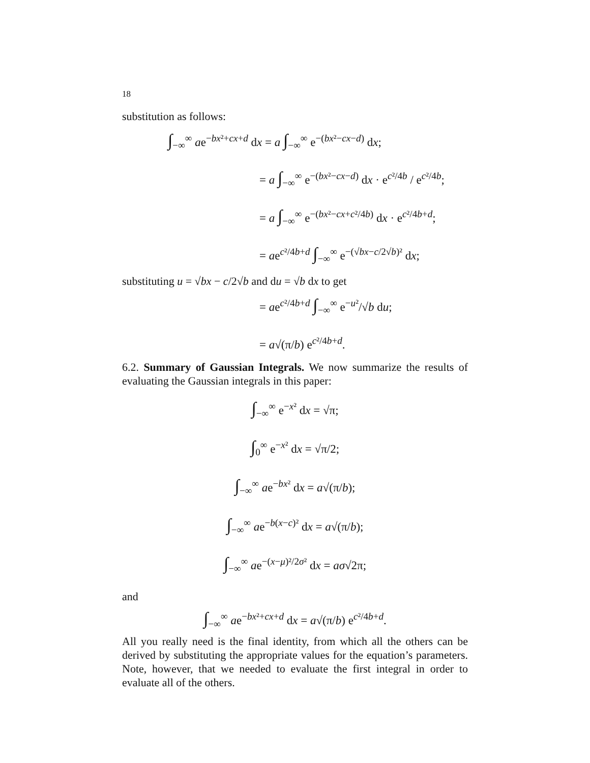18
substitution as follows:
∫<sub>−∞</sub><sup>∞</sup> ae<sup>−bx²+cx+d</sup> dx = a ∫<sub>−∞</sub><sup>∞</sup> e<sup>−(bx²−cx−d)</sup> dx;
= a ∫<sub>−∞</sub><sup>∞</sup> e<sup>−(bx²−cx−d)</sup> dx · e<sup>c²/4b</sup> / e<sup>c²/4b</sup>;
= a ∫<sub>−∞</sub><sup>∞</sup> e<sup>−(bx²−cx+c²/4b)</sup> dx · e<sup>c²/4b+d</sup>;
= ae<sup>c²/4b+d</sup> ∫<sub>−∞</sub><sup>∞</sup> e<sup>−(√bx−c/2√b)²</sup> dx;
substituting u = √bx − c/2√b and du = √b dx to get
= ae<sup>c²/4b+d</sup> ∫<sub>−∞</sub><sup>∞</sup> e<sup>−u²</sup>/√b du;
= a√(π/b) e<sup>c²/4b+d</sup>.
6.2. Summary of Gaussian Integrals. We now summarize the results of evaluating the Gaussian integrals in this paper:
∫<sub>−∞</sub><sup>∞</sup> e<sup>−x²</sup> dx = √π;
∫<sub>0</sub><sup>∞</sup> e<sup>−x²</sup> dx = √π/2;
∫<sub>−∞</sub><sup>∞</sup> ae<sup>−bx²</sup> dx = a√(π/b);
∫<sub>−∞</sub><sup>∞</sup> ae<sup>−b(x−c)²</sup> dx = a√(π/b);
∫<sub>−∞</sub><sup>∞</sup> ae<sup>−(x−μ)²/2σ²</sup> dx = aσ√2π;
and
∫<sub>−∞</sub><sup>∞</sup> ae<sup>−bx²+cx+d</sup> dx = a√(π/b) e<sup>c²/4b+d</sup>.
All you really need is the final identity, from which all the others can be derived by substituting the appropriate values for the equation’s parameters. Note, however, that we needed to evaluate the first integral in order to evaluate all of the others.